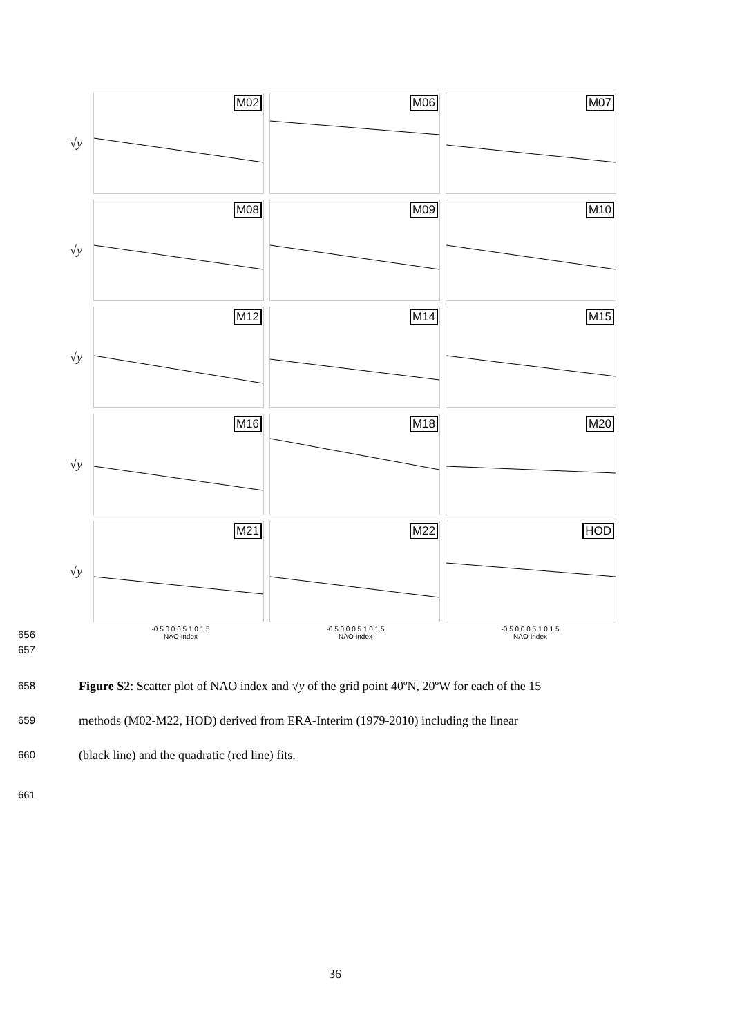√y
M02
M06
M07
√y
M08
M09
M10
√y
M12
M14
M15
√y
M16
M18
M20
√y
M21
M22
HOD
-0.5 0.0 0.5 1.0 1.5
NAO-index
-0.5 0.0 0.5 1.0 1.5
NAO-index
-0.5 0.0 0.5 1.0 1.5
NAO-index
656
657
658
Figure S2: Scatter plot of NAO index and √y of the grid point 40ºN, 20ºW for each of the 15
659
methods (M02-M22, HOD) derived from ERA-Interim (1979-2010) including the linear
660
(black line) and the quadratic (red line) fits.
661
36